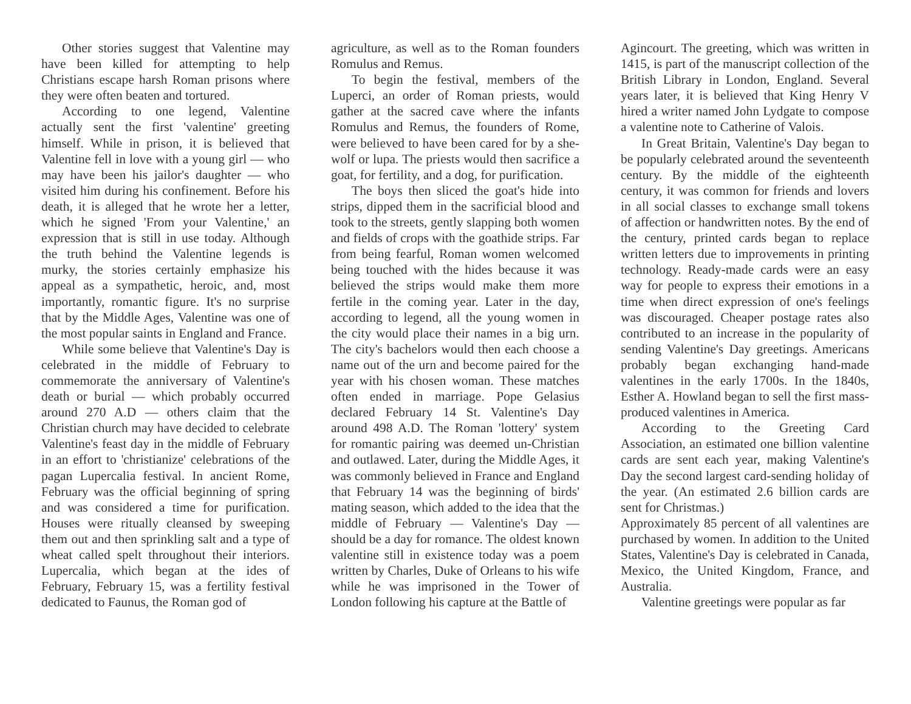Other stories suggest that Valentine may have been killed for attempting to help Christians escape harsh Roman prisons where they were often beaten and tortured.
According to one legend, Valentine actually sent the first 'valentine' greeting himself. While in prison, it is believed that Valentine fell in love with a young girl — who may have been his jailor's daughter — who visited him during his confinement. Before his death, it is alleged that he wrote her a letter, which he signed 'From your Valentine,' an expression that is still in use today. Although the truth behind the Valentine legends is murky, the stories certainly emphasize his appeal as a sympathetic, heroic, and, most importantly, romantic figure. It's no surprise that by the Middle Ages, Valentine was one of the most popular saints in England and France.
While some believe that Valentine's Day is celebrated in the middle of February to commemorate the anniversary of Valentine's death or burial — which probably occurred around 270 A.D — others claim that the Christian church may have decided to celebrate Valentine's feast day in the middle of February in an effort to 'christianize' celebrations of the pagan Lupercalia festival. In ancient Rome, February was the official beginning of spring and was considered a time for purification. Houses were ritually cleansed by sweeping them out and then sprinkling salt and a type of wheat called spelt throughout their interiors. Lupercalia, which began at the ides of February, February 15, was a fertility festival dedicated to Faunus, the Roman god of
agriculture, as well as to the Roman founders Romulus and Remus.
To begin the festival, members of the Luperci, an order of Roman priests, would gather at the sacred cave where the infants Romulus and Remus, the founders of Rome, were believed to have been cared for by a she-wolf or lupa. The priests would then sacrifice a goat, for fertility, and a dog, for purification.
The boys then sliced the goat's hide into strips, dipped them in the sacrificial blood and took to the streets, gently slapping both women and fields of crops with the goathide strips. Far from being fearful, Roman women welcomed being touched with the hides because it was believed the strips would make them more fertile in the coming year. Later in the day, according to legend, all the young women in the city would place their names in a big urn. The city's bachelors would then each choose a name out of the urn and become paired for the year with his chosen woman. These matches often ended in marriage. Pope Gelasius declared February 14 St. Valentine's Day around 498 A.D. The Roman 'lottery' system for romantic pairing was deemed un-Christian and outlawed. Later, during the Middle Ages, it was commonly believed in France and England that February 14 was the beginning of birds' mating season, which added to the idea that the middle of February — Valentine's Day — should be a day for romance. The oldest known valentine still in existence today was a poem written by Charles, Duke of Orleans to his wife while he was imprisoned in the Tower of London following his capture at the Battle of
Agincourt. The greeting, which was written in 1415, is part of the manuscript collection of the British Library in London, England. Several years later, it is believed that King Henry V hired a writer named John Lydgate to compose a valentine note to Catherine of Valois.
In Great Britain, Valentine's Day began to be popularly celebrated around the seventeenth century. By the middle of the eighteenth century, it was common for friends and lovers in all social classes to exchange small tokens of affection or handwritten notes. By the end of the century, printed cards began to replace written letters due to improvements in printing technology. Ready-made cards were an easy way for people to express their emotions in a time when direct expression of one's feelings was discouraged. Cheaper postage rates also contributed to an increase in the popularity of sending Valentine's Day greetings. Americans probably began exchanging hand-made valentines in the early 1700s. In the 1840s, Esther A. Howland began to sell the first mass-produced valentines in America.
According to the Greeting Card Association, an estimated one billion valentine cards are sent each year, making Valentine's Day the second largest card-sending holiday of the year. (An estimated 2.6 billion cards are sent for Christmas.)
Approximately 85 percent of all valentines are purchased by women. In addition to the United States, Valentine's Day is celebrated in Canada, Mexico, the United Kingdom, France, and Australia.
Valentine greetings were popular as far